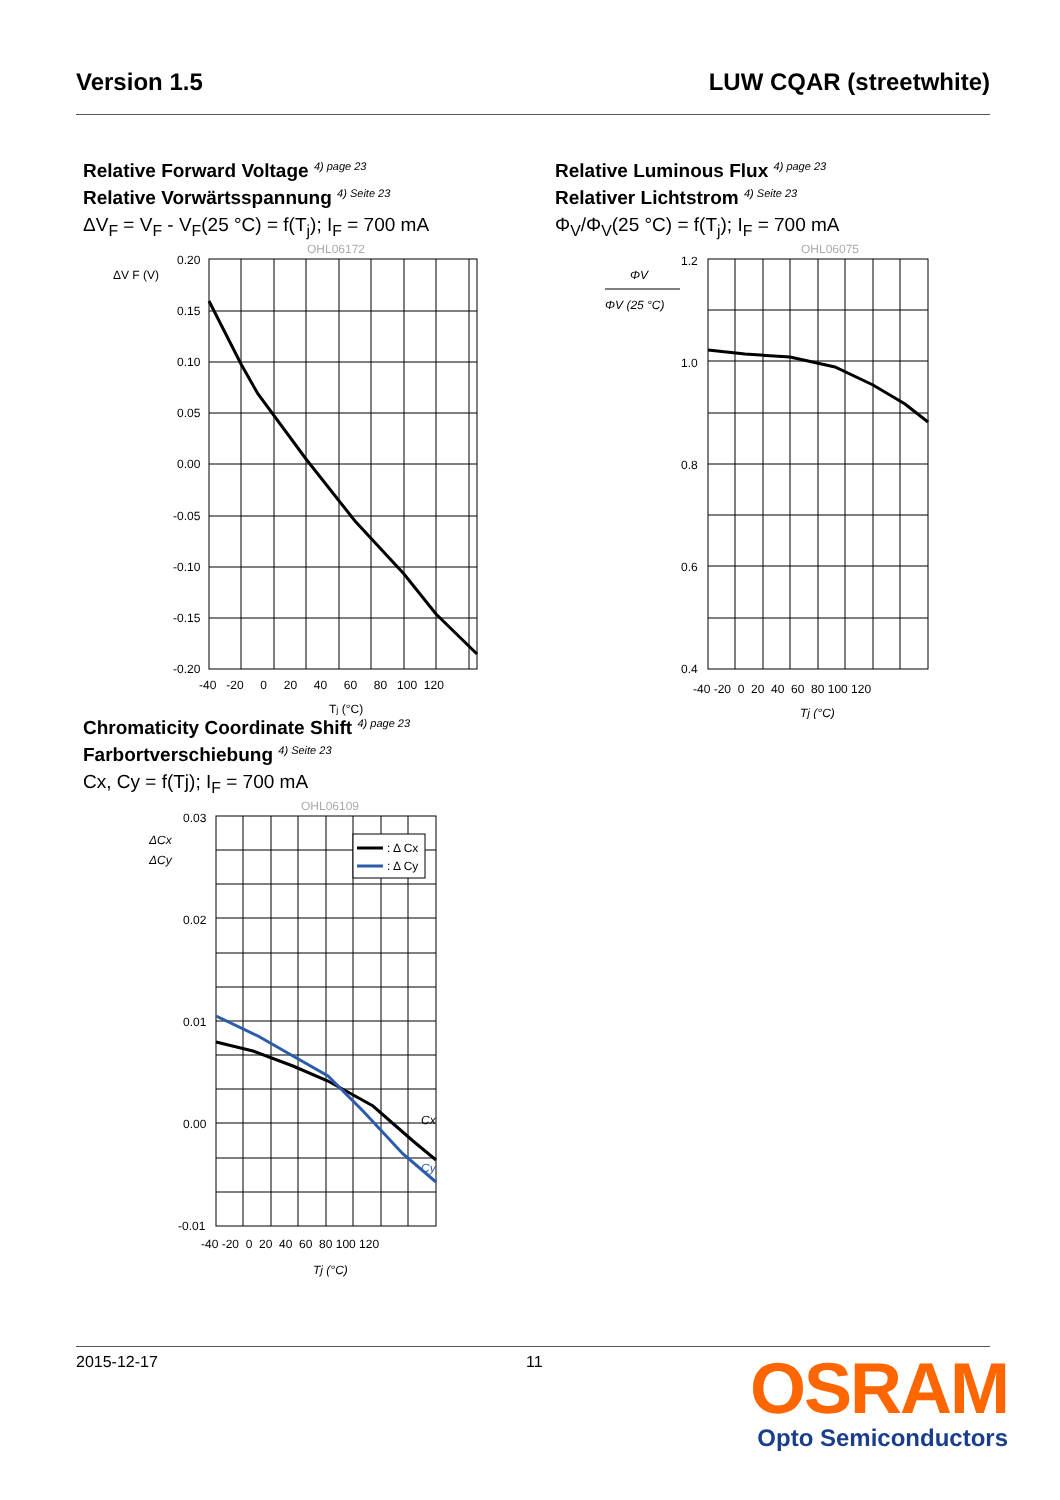Version 1.5 LUW CQAR (streetwhite)
Relative Forward Voltage <sup>4) page 23</sup>
Relative Vorwärtsspannung <sup>4) Seite 23</sup>
ΔV<sub>F</sub> = V<sub>F</sub> - V<sub>F</sub>(25 °C) = f(T<sub>j</sub>); I<sub>F</sub> = 700 mA
OHL06172
ΔV F (V)
0.20
0.15
0.10
0.05
0.00
-0.05
-0.10
-0.15
-0.20
-40 -20 0 20 40 60 80 100 120
Tj (°C)
Relative Luminous Flux <sup>4) page 23</sup>
Relativer Lichtstrom <sup>4) Seite 23</sup>
Φ<sub>V</sub>/Φ<sub>V</sub>(25 °C) = f(T<sub>j</sub>); I<sub>F</sub> = 700 mA
OHL06075
ΦV
ΦV (25 °C)
1.2
1.0
0.8
0.6
0.4
.
-40 -20 0 20 40 60 80 100 120
Tj (°C)
Chromaticity Coordinate Shift <sup>4) page 23</sup>
Farbortverschiebung <sup>4) Seite 23</sup>
Cx, Cy = f(Tj); I<sub>F</sub> = 700 mA
OHL06109
ΔCx
ΔCy
: Δ Cx
: Δ Cy
Cx
Cy
0.03
0.02
0.01
0.00
-0.01
-40 -20 0 20 40 60 80 100 120
Tj (°C)
2015-12-17 11
OSRAM
Opto Semiconductors